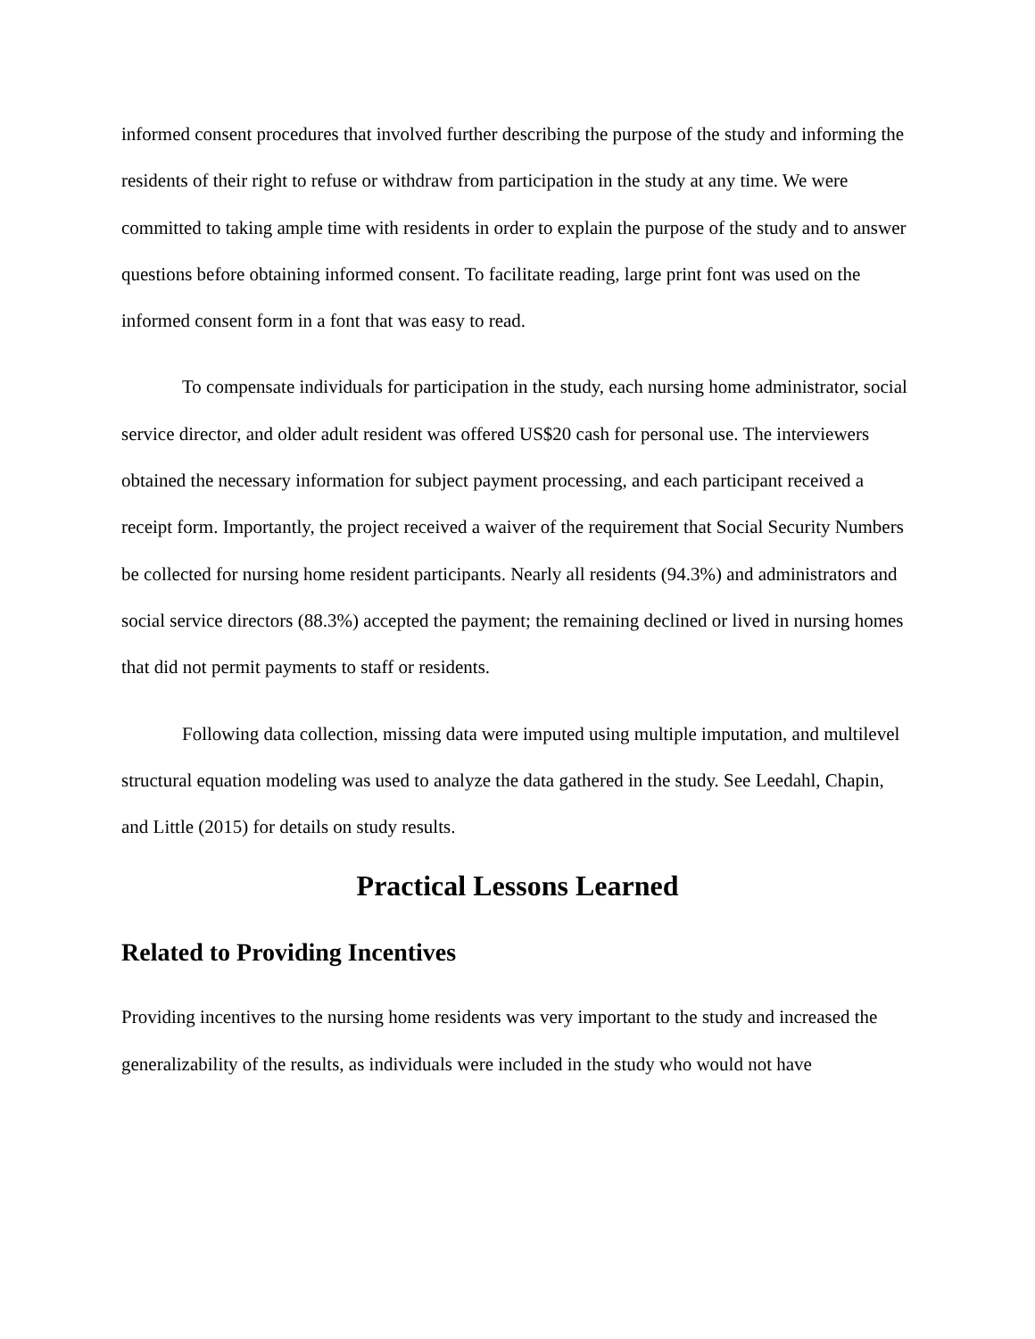informed consent procedures that involved further describing the purpose of the study and informing the residents of their right to refuse or withdraw from participation in the study at any time. We were committed to taking ample time with residents in order to explain the purpose of the study and to answer questions before obtaining informed consent. To facilitate reading, large print font was used on the informed consent form in a font that was easy to read.
To compensate individuals for participation in the study, each nursing home administrator, social service director, and older adult resident was offered US$20 cash for personal use. The interviewers obtained the necessary information for subject payment processing, and each participant received a receipt form. Importantly, the project received a waiver of the requirement that Social Security Numbers be collected for nursing home resident participants. Nearly all residents (94.3%) and administrators and social service directors (88.3%) accepted the payment; the remaining declined or lived in nursing homes that did not permit payments to staff or residents.
Following data collection, missing data were imputed using multiple imputation, and multilevel structural equation modeling was used to analyze the data gathered in the study. See Leedahl, Chapin, and Little (2015) for details on study results.
Practical Lessons Learned
Related to Providing Incentives
Providing incentives to the nursing home residents was very important to the study and increased the generalizability of the results, as individuals were included in the study who would not have